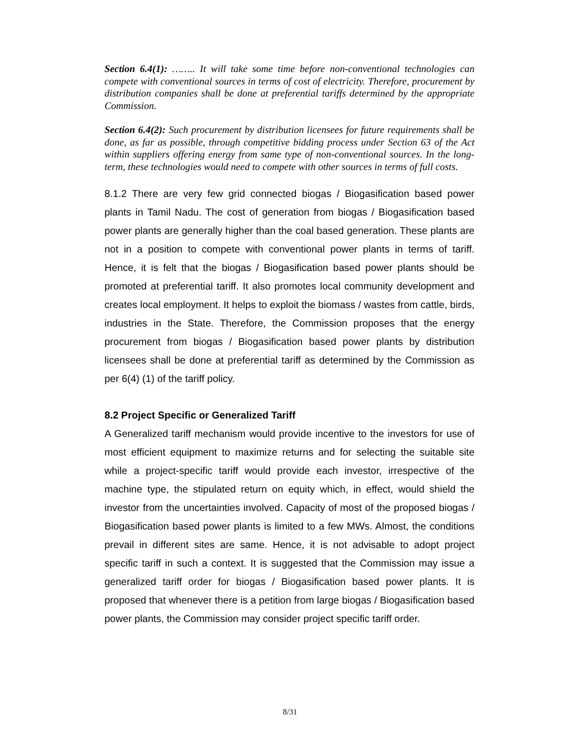Section 6.4(1): …….. It will take some time before non-conventional technologies can compete with conventional sources in terms of cost of electricity. Therefore, procurement by distribution companies shall be done at preferential tariffs determined by the appropriate Commission.
Section 6.4(2): Such procurement by distribution licensees for future requirements shall be done, as far as possible, through competitive bidding process under Section 63 of the Act within suppliers offering energy from same type of non-conventional sources. In the long-term, these technologies would need to compete with other sources in terms of full costs.
8.1.2 There are very few grid connected biogas / Biogasification based power plants in Tamil Nadu. The cost of generation from biogas / Biogasification based power plants are generally higher than the coal based generation. These plants are not in a position to compete with conventional power plants in terms of tariff. Hence, it is felt that the biogas / Biogasification based power plants should be promoted at preferential tariff. It also promotes local community development and creates local employment. It helps to exploit the biomass / wastes from cattle, birds, industries in the State. Therefore, the Commission proposes that the energy procurement from biogas / Biogasification based power plants by distribution licensees shall be done at preferential tariff as determined by the Commission as per 6(4) (1) of the tariff policy.
8.2 Project Specific or Generalized Tariff
A Generalized tariff mechanism would provide incentive to the investors for use of most efficient equipment to maximize returns and for selecting the suitable site while a project-specific tariff would provide each investor, irrespective of the machine type, the stipulated return on equity which, in effect, would shield the investor from the uncertainties involved. Capacity of most of the proposed biogas / Biogasification based power plants is limited to a few MWs. Almost, the conditions prevail in different sites are same. Hence, it is not advisable to adopt project specific tariff in such a context. It is suggested that the Commission may issue a generalized tariff order for biogas / Biogasification based power plants. It is proposed that whenever there is a petition from large biogas / Biogasification based power plants, the Commission may consider project specific tariff order.
8/31